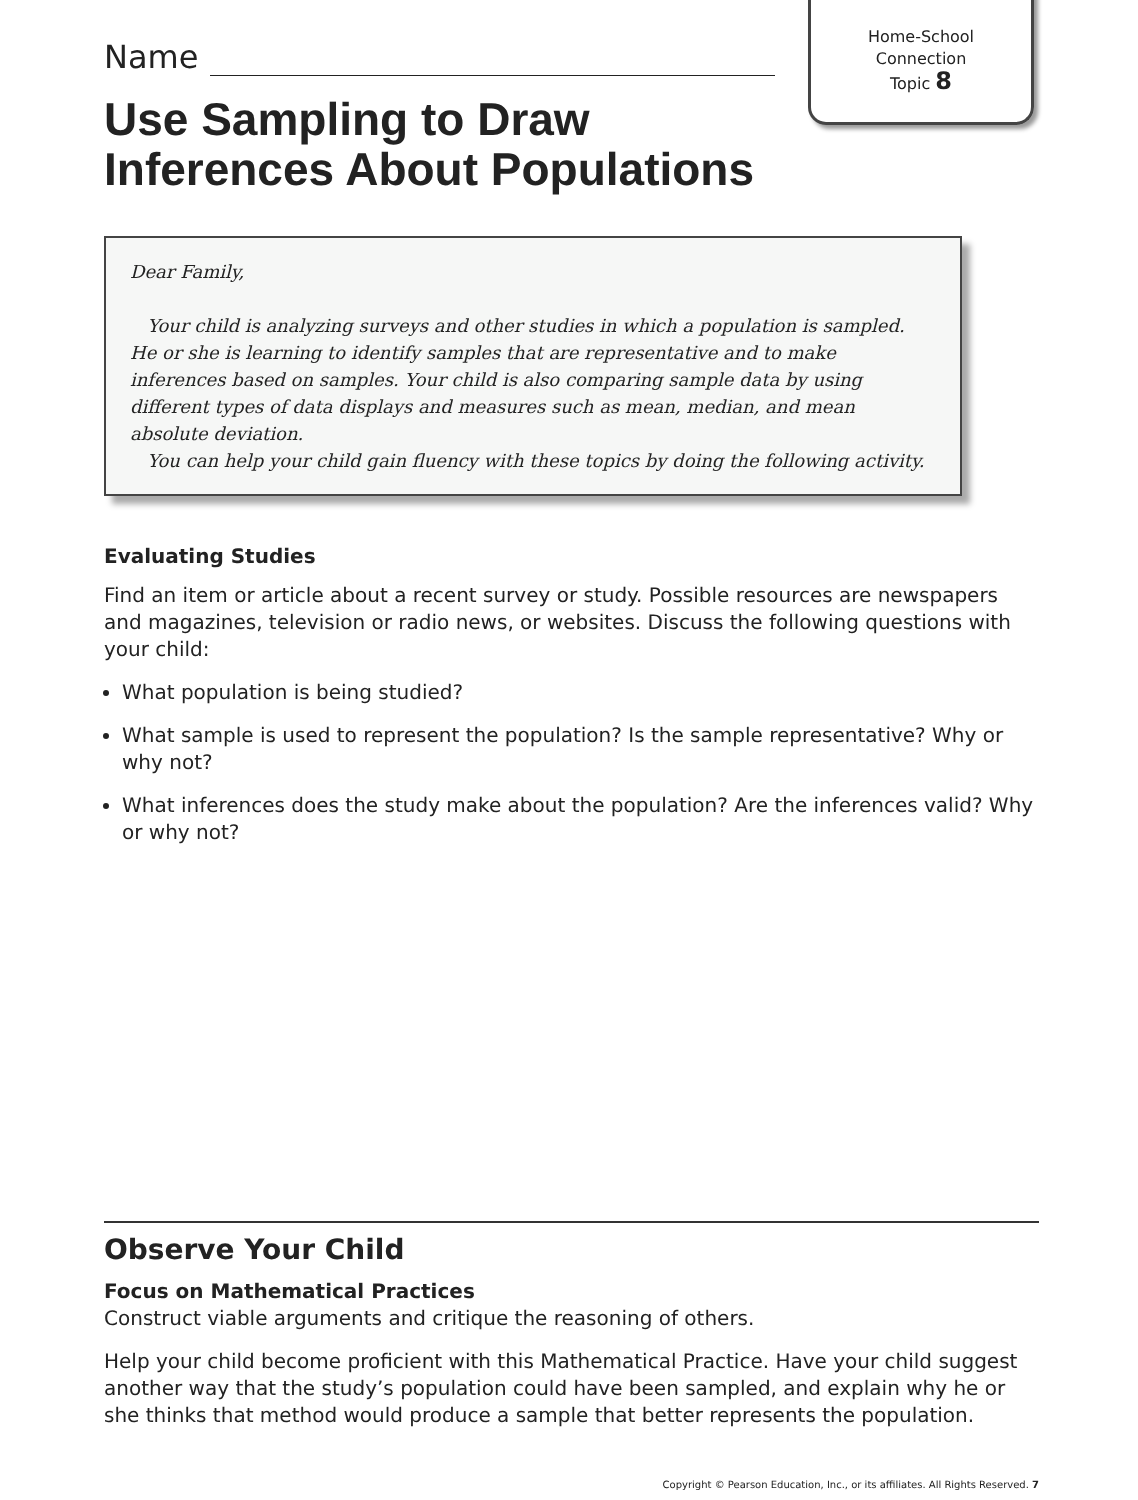Home-School
Connection
Topic 8
Name
Use Sampling to Draw
Inferences About Populations
Dear Family,
Your child is analyzing surveys and other studies in which a population is sampled. He or she is learning to identify samples that are representative and to make inferences based on samples. Your child is also comparing sample data by using different types of data displays and measures such as mean, median, and mean absolute deviation.
You can help your child gain fluency with these topics by doing the following activity.
Evaluating Studies
Find an item or article about a recent survey or study. Possible resources are newspapers and magazines, television or radio news, or websites. Discuss the following questions with your child:
What population is being studied?
What sample is used to represent the population? Is the sample representative? Why or why not?
What inferences does the study make about the population? Are the inferences valid? Why or why not?
Observe Your Child
Focus on Mathematical Practices
Construct viable arguments and critique the reasoning of others.
Help your child become proficient with this Mathematical Practice. Have your child suggest another way that the study’s population could have been sampled, and explain why he or she thinks that method would produce a sample that better represents the population.
Copyright © Pearson Education, Inc., or its affiliates. All Rights Reserved. 7